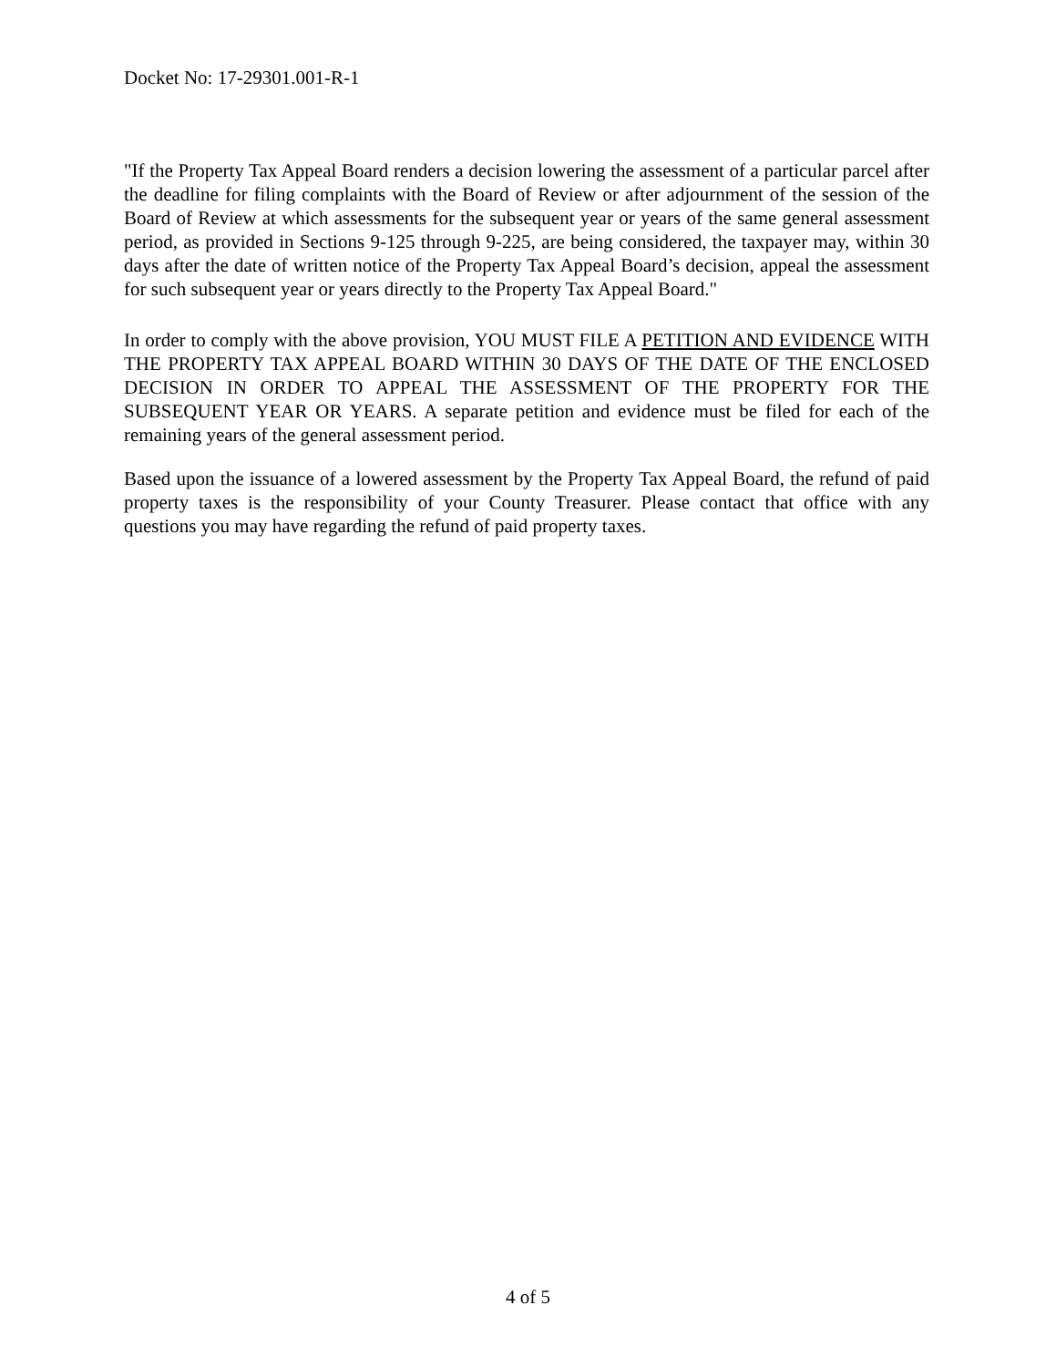Docket No: 17-29301.001-R-1
"If the Property Tax Appeal Board renders a decision lowering the assessment of a particular parcel after the deadline for filing complaints with the Board of Review or after adjournment of the session of the Board of Review at which assessments for the subsequent year or years of the same general assessment period, as provided in Sections 9-125 through 9-225, are being considered, the taxpayer may, within 30 days after the date of written notice of the Property Tax Appeal Board’s decision, appeal the assessment for such subsequent year or years directly to the Property Tax Appeal Board."
In order to comply with the above provision, YOU MUST FILE A PETITION AND EVIDENCE WITH THE PROPERTY TAX APPEAL BOARD WITHIN 30 DAYS OF THE DATE OF THE ENCLOSED DECISION IN ORDER TO APPEAL THE ASSESSMENT OF THE PROPERTY FOR THE SUBSEQUENT YEAR OR YEARS. A separate petition and evidence must be filed for each of the remaining years of the general assessment period.
Based upon the issuance of a lowered assessment by the Property Tax Appeal Board, the refund of paid property taxes is the responsibility of your County Treasurer. Please contact that office with any questions you may have regarding the refund of paid property taxes.
4 of 5